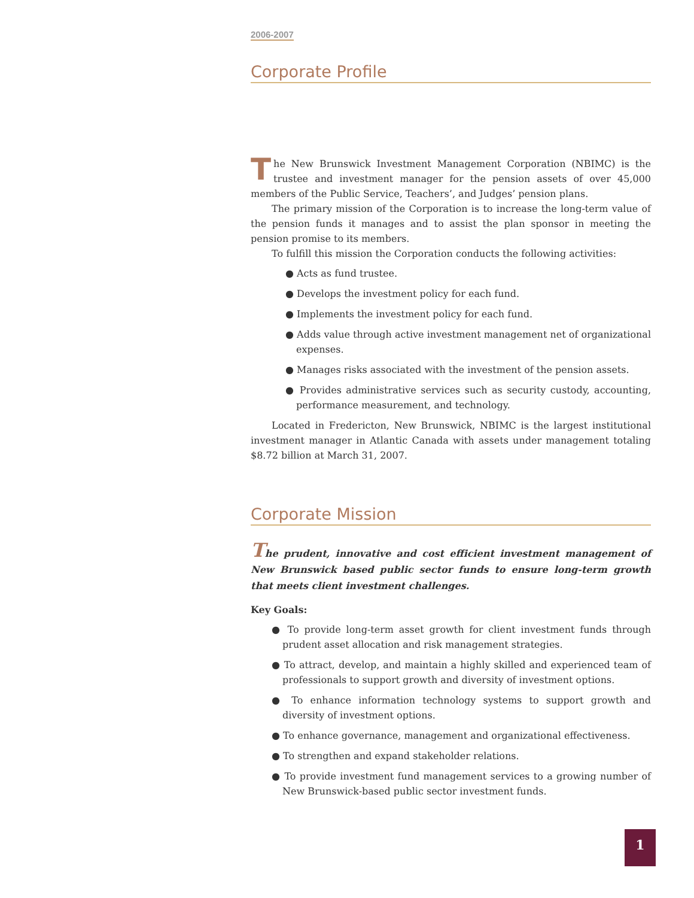2006-2007
Corporate Profile
The New Brunswick Investment Management Corporation (NBIMC) is the trustee and investment manager for the pension assets of over 45,000 members of the Public Service, Teachers’, and Judges’ pension plans.
The primary mission of the Corporation is to increase the long-term value of the pension funds it manages and to assist the plan sponsor in meeting the pension promise to its members.
To fulfill this mission the Corporation conducts the following activities:
● Acts as fund trustee.
● Develops the investment policy for each fund.
● Implements the investment policy for each fund.
● Adds value through active investment management net of organizational expenses.
● Manages risks associated with the investment of the pension assets.
● Provides administrative services such as security custody, accounting, performance measurement, and technology.
Located in Fredericton, New Brunswick, NBIMC is the largest institutional investment manager in Atlantic Canada with assets under management totaling $8.72 billion at March 31, 2007.
Corporate Mission
The prudent, innovative and cost efficient investment management of New Brunswick based public sector funds to ensure long-term growth that meets client investment challenges.
Key Goals:
● To provide long-term asset growth for client investment funds through prudent asset allocation and risk management strategies.
● To attract, develop, and maintain a highly skilled and experienced team of professionals to support growth and diversity of investment options.
● To enhance information technology systems to support growth and diversity of investment options.
● To enhance governance, management and organizational effectiveness.
● To strengthen and expand stakeholder relations.
● To provide investment fund management services to a growing number of New Brunswick-based public sector investment funds.
1